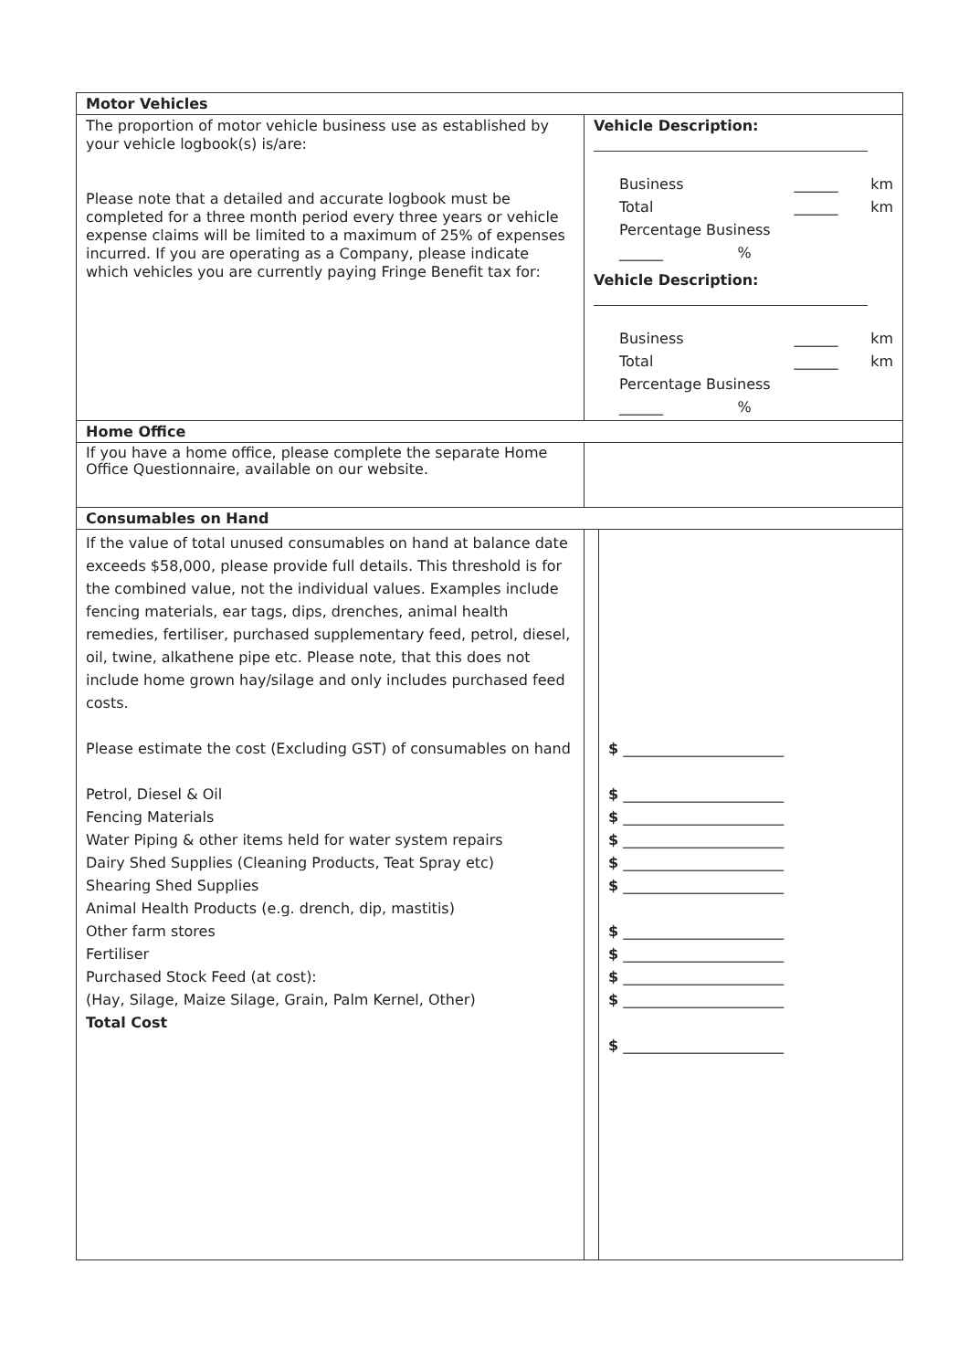| Motor Vehicles | | |
| --- | --- | --- |
| The proportion of motor vehicle business use as established by your vehicle logbook(s) is/are: Please note that a detailed and accurate logbook must be completed for a three month period every three years or vehicle expense claims will be limited to a maximum of 25% of expenses incurred. If you are operating as a Company, please indicate which vehicles you are currently paying Fringe Benefit tax for: | Vehicle Description: Business ______ km Total ______ km Percentage Business ______ % Vehicle Description: Business ______ km Total ______ km Percentage Business ______ % | |
| Home Office | | |
| If you have a home office, please complete the separate Home Office Questionnaire, available on our website. | | |
| Consumables on Hand | | |
| If the value of total unused consumables on hand at balance date exceeds $58,000, please provide full details. This threshold is for the combined value, not the individual values. Examples include fencing materials, ear tags, dips, drenches, animal health remedies, fertiliser, purchased supplementary feed, petrol, diesel, oil, twine, alkathene pipe etc. Please note, that this does not include home grown hay/silage and only includes purchased feed costs. Please estimate the cost (Excluding GST) of consumables on hand Petrol, Diesel & Oil Fencing Materials Water Piping & other items held for water system repairs Dairy Shed Supplies (Cleaning Products, Teat Spray etc) Shearing Shed Supplies Animal Health Products (e.g. drench, dip, mastitis) Other farm stores Fertiliser Purchased Stock Feed (at cost): (Hay, Silage, Maize Silage, Grain, Palm Kernel, Other) Total Cost | | $ ______________________ $ ______________________ $ ______________________ $ ______________________ $ ______________________ $ ______________________ $ ______________________ $ ______________________ $ ______________________ $ ______________________ $ ______________________ |